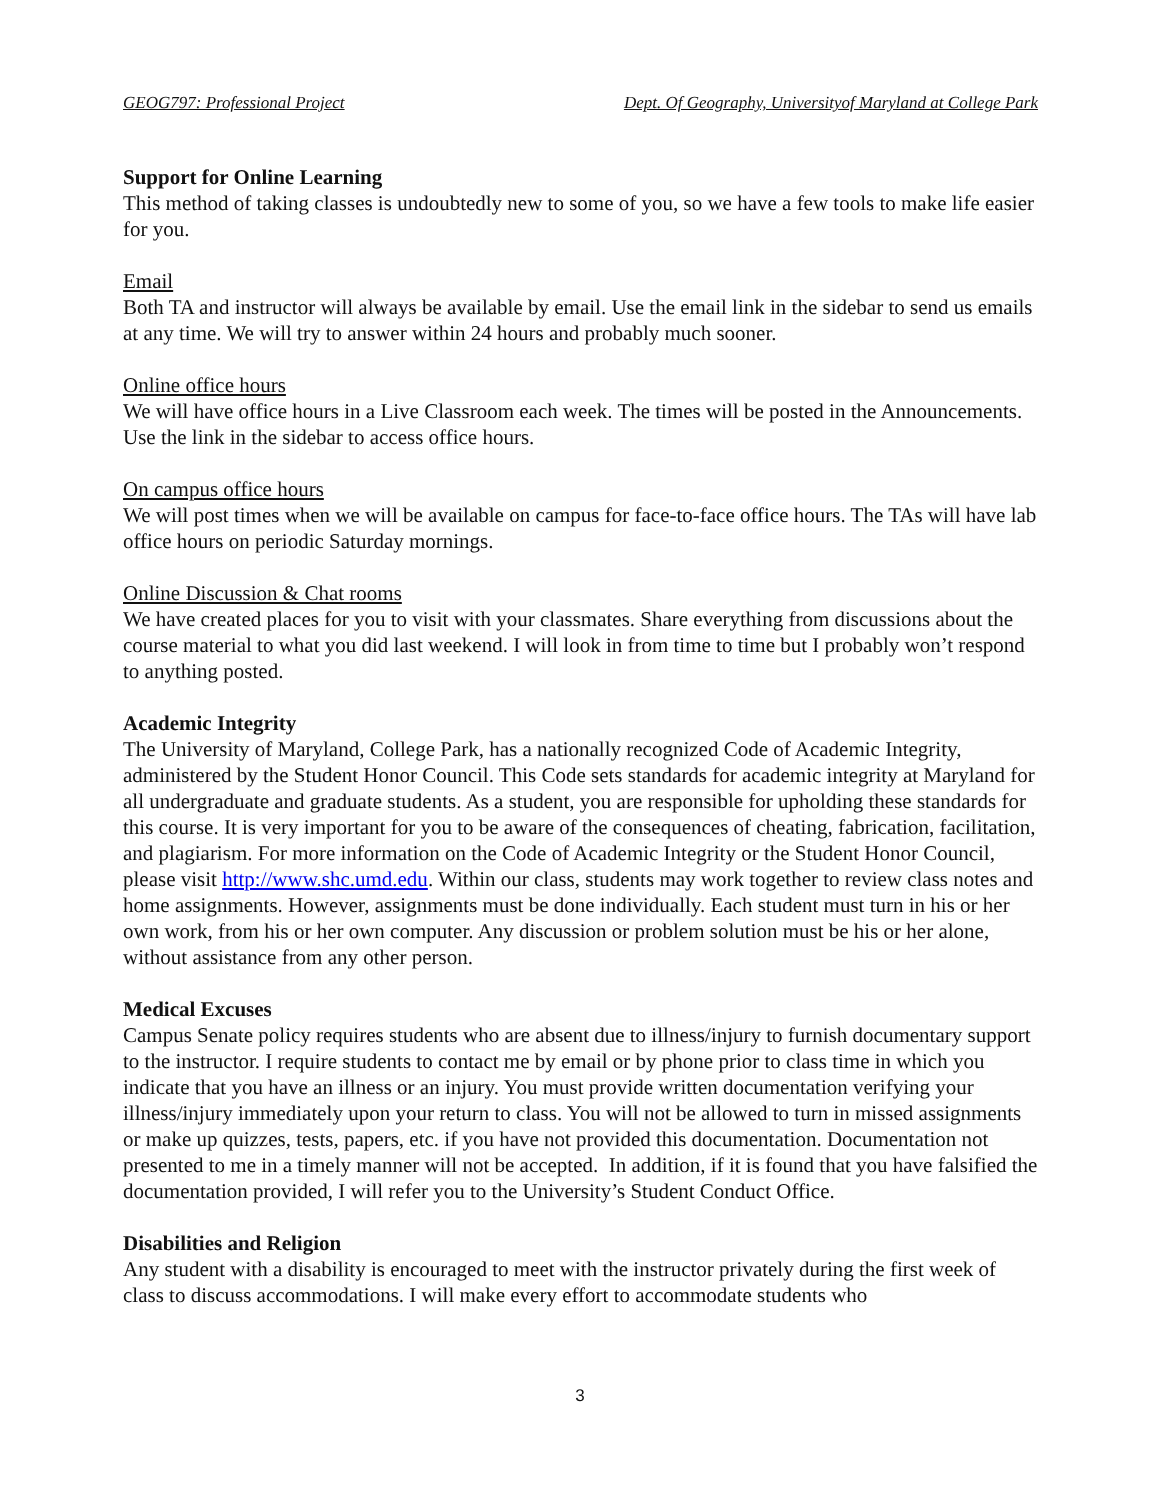GEOG797: Professional Project Dept. Of Geography, Universityof Maryland at College Park
Support for Online Learning
This method of taking classes is undoubtedly new to some of you, so we have a few tools to make life easier for you.
Email
Both TA and instructor will always be available by email. Use the email link in the sidebar to send us emails at any time. We will try to answer within 24 hours and probably much sooner.
Online office hours
We will have office hours in a Live Classroom each week. The times will be posted in the Announcements. Use the link in the sidebar to access office hours.
On campus office hours
We will post times when we will be available on campus for face-to-face office hours. The TAs will have lab office hours on periodic Saturday mornings.
Online Discussion & Chat rooms
We have created places for you to visit with your classmates. Share everything from discussions about the course material to what you did last weekend. I will look in from time to time but I probably won’t respond to anything posted.
Academic Integrity
The University of Maryland, College Park, has a nationally recognized Code of Academic Integrity, administered by the Student Honor Council. This Code sets standards for academic integrity at Maryland for all undergraduate and graduate students. As a student, you are responsible for upholding these standards for this course. It is very important for you to be aware of the consequences of cheating, fabrication, facilitation, and plagiarism. For more information on the Code of Academic Integrity or the Student Honor Council, please visit http://www.shc.umd.edu. Within our class, students may work together to review class notes and home assignments. However, assignments must be done individually. Each student must turn in his or her own work, from his or her own computer. Any discussion or problem solution must be his or her alone, without assistance from any other person.
Medical Excuses
Campus Senate policy requires students who are absent due to illness/injury to furnish documentary support to the instructor. I require students to contact me by email or by phone prior to class time in which you indicate that you have an illness or an injury. You must provide written documentation verifying your illness/injury immediately upon your return to class. You will not be allowed to turn in missed assignments or make up quizzes, tests, papers, etc. if you have not provided this documentation. Documentation not presented to me in a timely manner will not be accepted. In addition, if it is found that you have falsified the documentation provided, I will refer you to the University’s Student Conduct Office.
Disabilities and Religion
Any student with a disability is encouraged to meet with the instructor privately during the first week of class to discuss accommodations. I will make every effort to accommodate students who
3